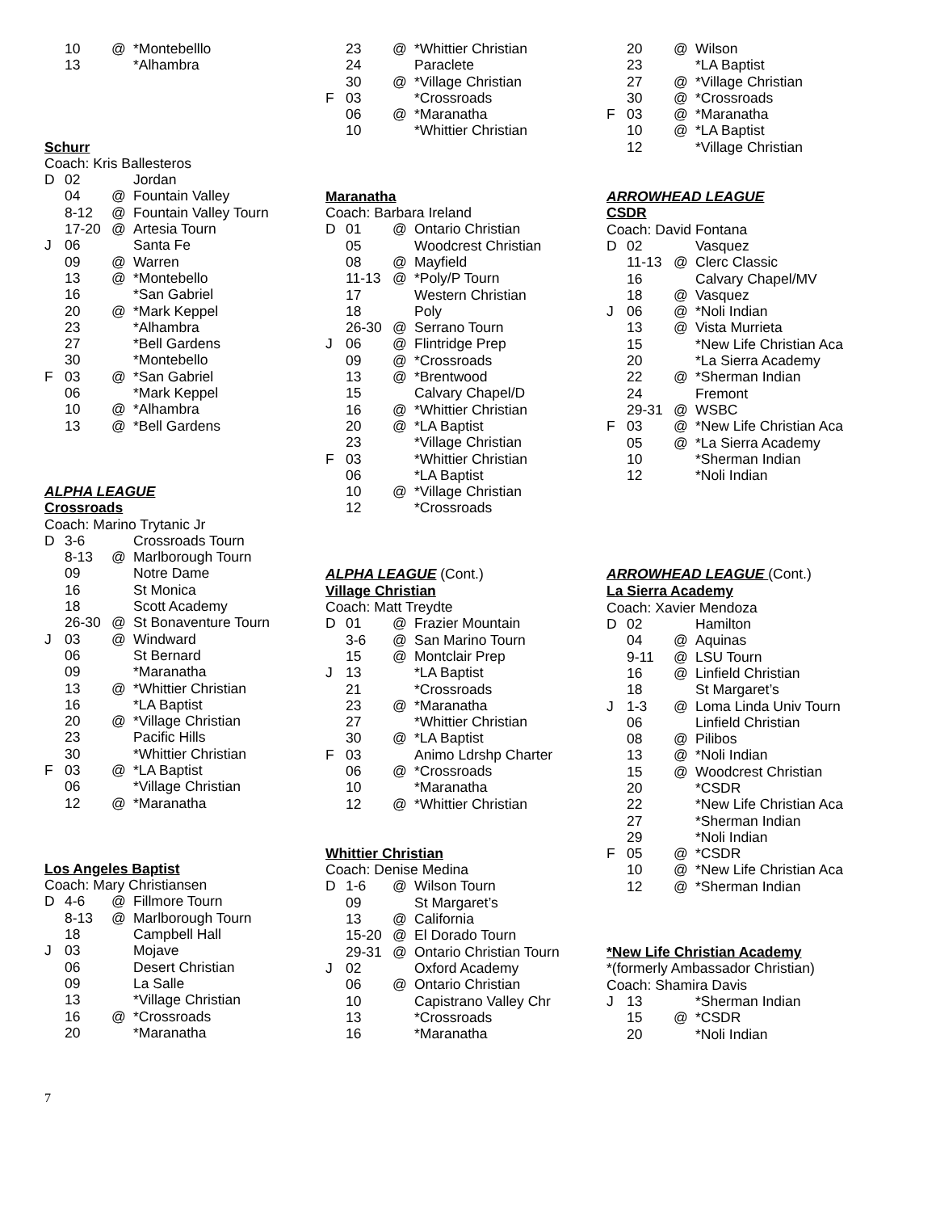| | 10 | @ | *Montebelllo |
| | 13 | | *Alhambra |
Schurr
Coach: Kris Ballesteros
| D | 02 | | Jordan |
| | 04 | @ | Fountain Valley |
| | 8-12 | @ | Fountain Valley Tourn |
| | 17-20 | @ | Artesia Tourn |
| J | 06 | | Santa Fe |
| | 09 | @ | Warren |
| | 13 | @ | *Montebello |
| | 16 | | *San Gabriel |
| | 20 | @ | *Mark Keppel |
| | 23 | | *Alhambra |
| | 27 | | *Bell Gardens |
| | 30 | | *Montebello |
| F | 03 | @ | *San Gabriel |
| | 06 | | *Mark Keppel |
| | 10 | @ | *Alhambra |
| | 13 | @ | *Bell Gardens |
ALPHA LEAGUE
Crossroads
Coach: Marino Trytanic Jr
| D | 3-6 | | Crossroads Tourn |
| | 8-13 | @ | Marlborough Tourn |
| | 09 | | Notre Dame |
| | 16 | | St Monica |
| | 18 | | Scott Academy |
| | 26-30 | @ | St Bonaventure Tourn |
| J | 03 | @ | Windward |
| | 06 | | St Bernard |
| | 09 | | *Maranatha |
| | 13 | @ | *Whittier Christian |
| | 16 | | *LA Baptist |
| | 20 | @ | *Village Christian |
| | 23 | | Pacific Hills |
| | 30 | | *Whittier Christian |
| F | 03 | @ | *LA Baptist |
| | 06 | | *Village Christian |
| | 12 | @ | *Maranatha |
Los Angeles Baptist
Coach: Mary Christiansen
| D | 4-6 | @ | Fillmore Tourn |
| | 8-13 | @ | Marlborough Tourn |
| | 18 | | Campbell Hall |
| J | 03 | | Mojave |
| | 06 | | Desert Christian |
| | 09 | | La Salle |
| | 13 | | *Village Christian |
| | 16 | @ | *Crossroads |
| | 20 | | *Maranatha |
| | 23 | @ | *Whittier Christian |
| | 24 | | Paraclete |
| | 30 | @ | *Village Christian |
| F | 03 | | *Crossroads |
| | 06 | @ | *Maranatha |
| | 10 | | *Whittier Christian |
Maranatha
Coach: Barbara Ireland
| D | 01 | @ | Ontario Christian |
| | 05 | | Woodcrest Christian |
| | 08 | @ | Mayfield |
| | 11-13 | @ | *Poly/P Tourn |
| | 17 | | Western Christian |
| | 18 | | Poly |
| | 26-30 | @ | Serrano Tourn |
| J | 06 | @ | Flintridge Prep |
| | 09 | @ | *Crossroads |
| | 13 | @ | *Brentwood |
| | 15 | | Calvary Chapel/D |
| | 16 | @ | *Whittier Christian |
| | 20 | @ | *LA Baptist |
| | 23 | | *Village Christian |
| F | 03 | | *Whittier Christian |
| | 06 | | *LA Baptist |
| | 10 | @ | *Village Christian |
| | 12 | | *Crossroads |
ALPHA LEAGUE (Cont.)
Village Christian
Coach: Matt Treydte
| D | 01 | @ | Frazier Mountain |
| | 3-6 | @ | San Marino Tourn |
| | 15 | @ | Montclair Prep |
| J | 13 | | *LA Baptist |
| | 21 | | *Crossroads |
| | 23 | @ | *Maranatha |
| | 27 | | *Whittier Christian |
| | 30 | @ | *LA Baptist |
| F | 03 | | Animo Ldrshp Charter |
| | 06 | @ | *Crossroads |
| | 10 | | *Maranatha |
| | 12 | @ | *Whittier Christian |
Whittier Christian
Coach: Denise Medina
| D | 1-6 | @ | Wilson Tourn |
| | 09 | | St Margaret’s |
| | 13 | @ | California |
| | 15-20 | @ | El Dorado Tourn |
| | 29-31 | @ | Ontario Christian Tourn |
| J | 02 | | Oxford Academy |
| | 06 | @ | Ontario Christian |
| | 10 | | Capistrano Valley Chr |
| | 13 | | *Crossroads |
| | 16 | | *Maranatha |
| | 20 | @ | Wilson |
| | 23 | | *LA Baptist |
| | 27 | @ | *Village Christian |
| | 30 | @ | *Crossroads |
| F | 03 | @ | *Maranatha |
| | 10 | @ | *LA Baptist |
| | 12 | | *Village Christian |
ARROWHEAD LEAGUE
CSDR
Coach: David Fontana
| D | 02 | | Vasquez |
| | 11-13 | @ | Clerc Classic |
| | 16 | | Calvary Chapel/MV |
| | 18 | @ | Vasquez |
| J | 06 | @ | *Noli Indian |
| | 13 | @ | Vista Murrieta |
| | 15 | | *New Life Christian Aca |
| | 20 | | *La Sierra Academy |
| | 22 | @ | *Sherman Indian |
| | 24 | | Fremont |
| | 29-31 | @ | WSBC |
| F | 03 | @ | *New Life Christian Aca |
| | 05 | @ | *La Sierra Academy |
| | 10 | | *Sherman Indian |
| | 12 | | *Noli Indian |
ARROWHEAD LEAGUE (Cont.)
La Sierra Academy
Coach: Xavier Mendoza
| D | 02 | | Hamilton |
| | 04 | @ | Aquinas |
| | 9-11 | @ | LSU Tourn |
| | 16 | @ | Linfield Christian |
| | 18 | | St Margaret’s |
| J | 1-3 | @ | Loma Linda Univ Tourn |
| | 06 | | Linfield Christian |
| | 08 | @ | Pilibos |
| | 13 | @ | *Noli Indian |
| | 15 | @ | Woodcrest Christian |
| | 20 | | *CSDR |
| | 22 | | *New Life Christian Aca |
| | 27 | | *Sherman Indian |
| | 29 | | *Noli Indian |
| F | 05 | @ | *CSDR |
| | 10 | @ | *New Life Christian Aca |
| | 12 | @ | *Sherman Indian |
*New Life Christian Academy
*(formerly Ambassador Christian)
Coach: Shamira Davis
| J | 13 | | *Sherman Indian |
| | 15 | @ | *CSDR |
| | 20 | | *Noli Indian |
7